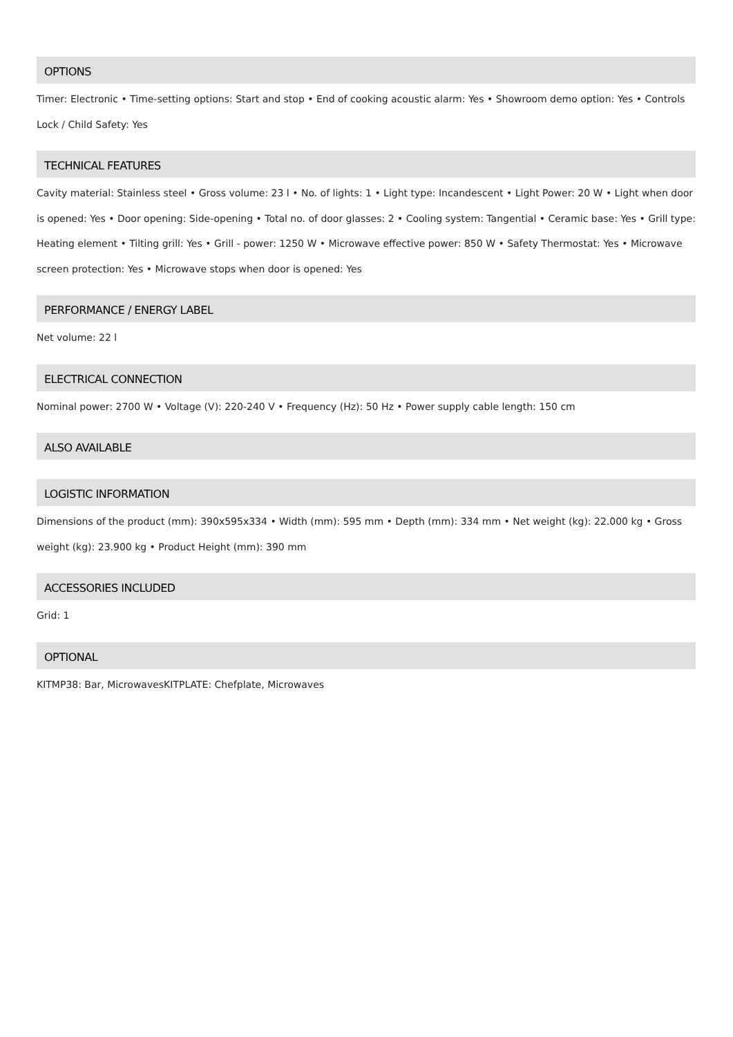OPTIONS
Timer: Electronic • Time-setting options: Start and stop • End of cooking acoustic alarm: Yes • Showroom demo option: Yes • Controls Lock / Child Safety: Yes
TECHNICAL FEATURES
Cavity material: Stainless steel • Gross volume: 23 l • No. of lights: 1 • Light type: Incandescent • Light Power: 20 W • Light when door is opened: Yes • Door opening: Side-opening • Total no. of door glasses: 2 • Cooling system: Tangential • Ceramic base: Yes • Grill type: Heating element • Tilting grill: Yes • Grill - power: 1250 W • Microwave effective power: 850 W • Safety Thermostat: Yes • Microwave screen protection: Yes • Microwave stops when door is opened: Yes
PERFORMANCE / ENERGY LABEL
Net volume: 22 l
ELECTRICAL CONNECTION
Nominal power: 2700 W • Voltage (V): 220-240 V • Frequency (Hz): 50 Hz • Power supply cable length: 150 cm
ALSO AVAILABLE
LOGISTIC INFORMATION
Dimensions of the product (mm): 390x595x334 • Width (mm): 595 mm • Depth (mm): 334 mm • Net weight (kg): 22.000 kg • Gross weight (kg): 23.900 kg • Product Height (mm): 390 mm
ACCESSORIES INCLUDED
Grid: 1
OPTIONAL
KITMP38: Bar, MicrowavesKITPLATE: Chefplate, Microwaves